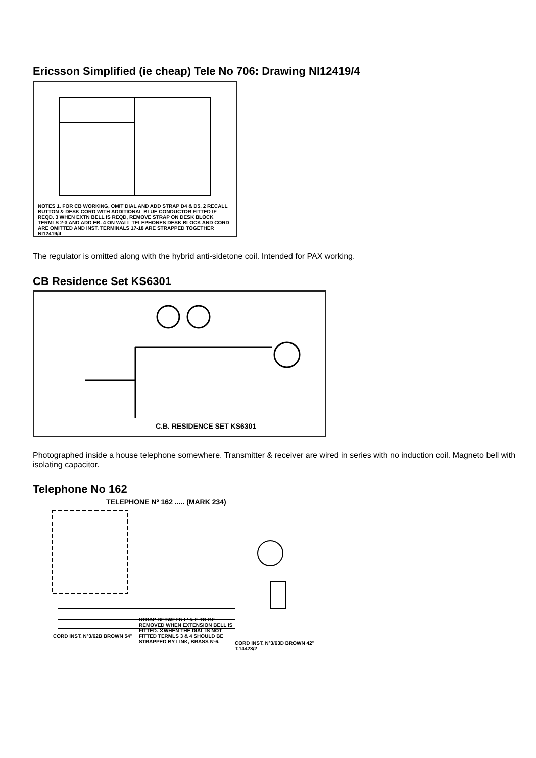Ericsson Simplified (ie cheap) Tele No 706: Drawing NI12419/4
NOTES 1. FOR CB WORKING, OMIT DIAL AND ADD STRAP D4 & D5. 2 RECALL BUTTON & DESK CORD WITH ADDITIONAL BLUE CONDUCTOR FITTED IF REQD. 3 WHEN EXTN BELL IS REQD, REMOVE STRAP ON DESK BLOCK TERMLS 2-3 AND ADD EB. 4 ON WALL TELEPHONES DESK BLOCK AND CORD ARE OMITTED AND INST. TERMINALS 17-18 ARE STRAPPED TOGETHER
NI12419/4
The regulator is omitted along with the hybrid anti-sidetone coil. Intended for PAX working.
CB Residence Set KS6301
C.B. RESIDENCE SET KS6301
Photographed inside a house telephone somewhere. Transmitter & receiver are wired in series with no induction coil. Magneto bell with isolating capacitor.
Telephone No 162
TELEPHONE Nº 162 ..... (MARK 234)
STRAP BETWEEN L' & E TO BE REMOVED WHEN EXTENSION BELL IS FITTED. ✕WHEN THE DIAL IS NOT FITTED TERMLS 3 & 4 SHOULD BE STRAPPED BY LINK, BRASS Nº6.
CORD INST. Nº3/62B BROWN 54"
CORD INST. Nº3/63D BROWN 42" T.14423/2